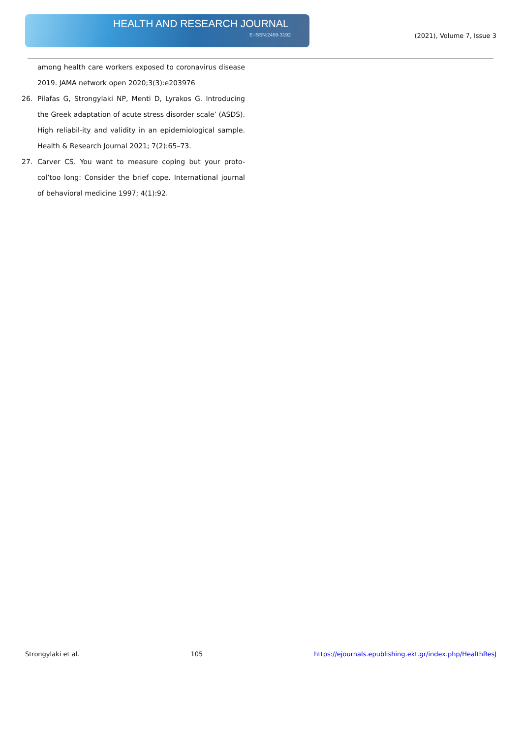HEALTH AND RESEARCH JOURNAL
E-ISSN:2459-3192 (2021), Volume 7, Issue 3
among health care workers exposed to coronavirus disease 2019. JAMA network open 2020;3(3):e203976
26. Pilafas G, Strongylaki NP, Menti D, Lyrakos G. Introducing the Greek adaptation of acute stress disorder scale’ (ASDS). High reliabil-ity and validity in an epidemiological sample. Health & Research Journal 2021; 7(2):65–73.
27. Carver CS. You want to measure coping but your proto-col’too long: Consider the brief cope. International journal of behavioral medicine 1997; 4(1):92.
Strongylaki et al. 105 https://ejournals.epublishing.ekt.gr/index.php/HealthResJ